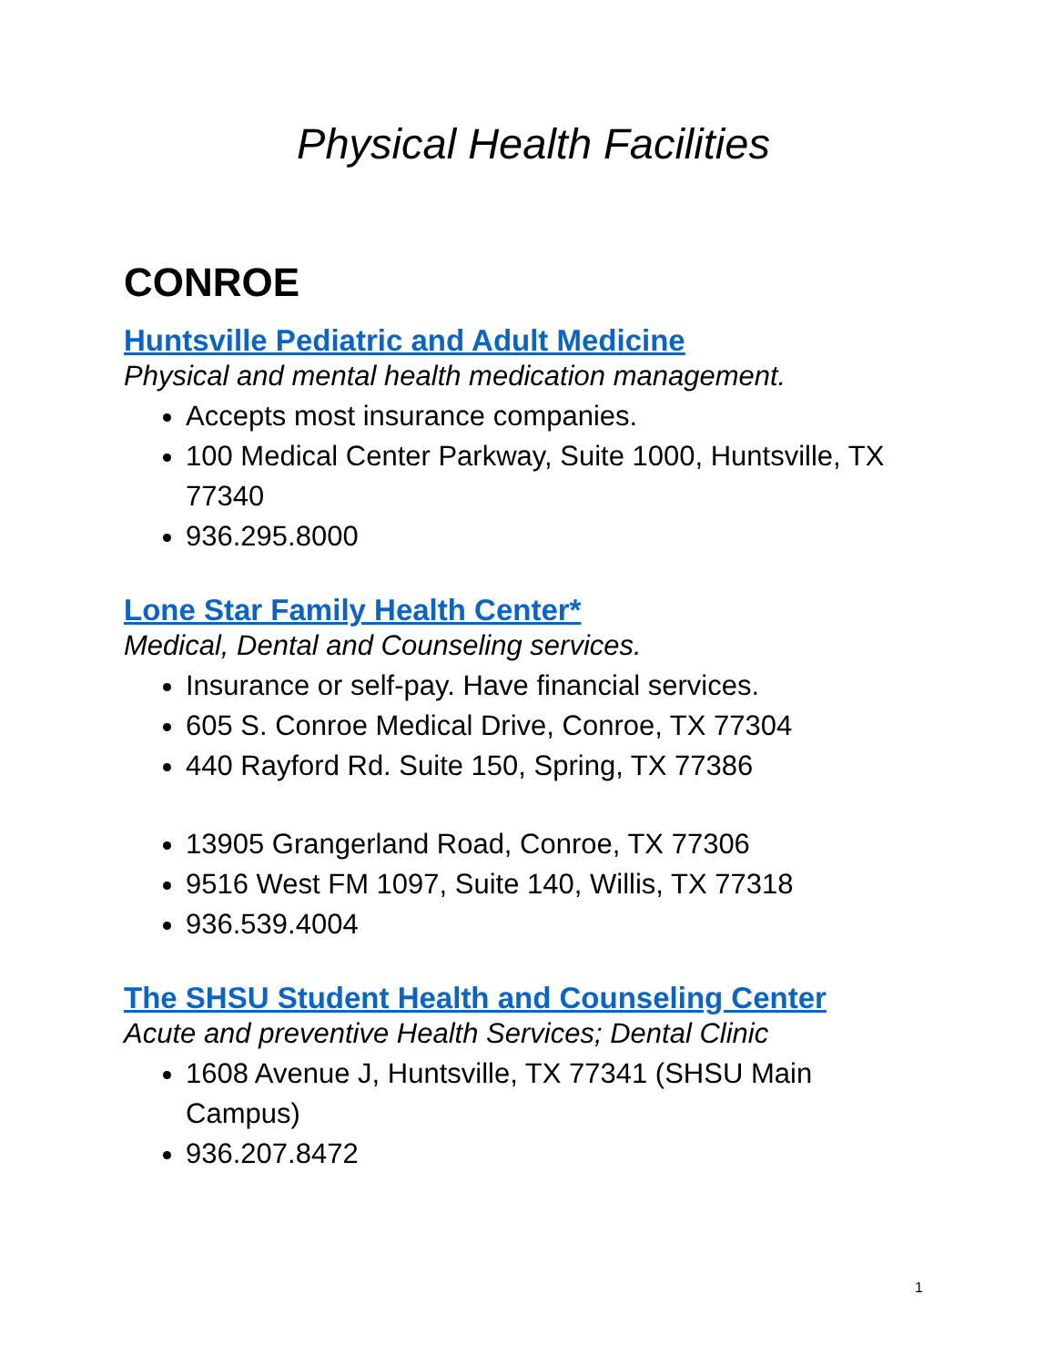Physical Health Facilities
CONROE
Huntsville Pediatric and Adult Medicine
Physical and mental health medication management.
Accepts most insurance companies.
100 Medical Center Parkway, Suite 1000, Huntsville, TX 77340
936.295.8000
Lone Star Family Health Center*
Medical, Dental and Counseling services.
Insurance or self-pay. Have financial services.
605 S. Conroe Medical Drive, Conroe, TX 77304
440 Rayford Rd. Suite 150, Spring, TX 77386
13905 Grangerland Road, Conroe, TX 77306
9516 West FM 1097, Suite 140, Willis, TX 77318
936.539.4004
The SHSU Student Health and Counseling Center
Acute and preventive Health Services; Dental Clinic
1608 Avenue J, Huntsville, TX 77341 (SHSU Main Campus)
936.207.8472
1